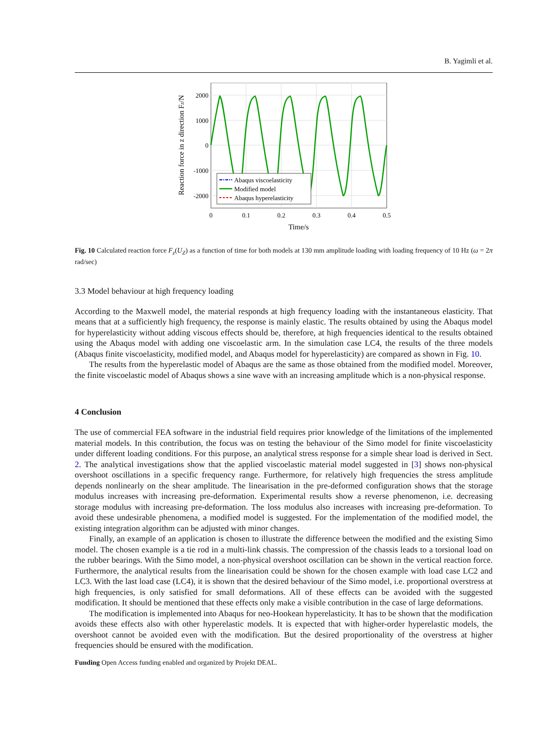B. Yagimli et al.
2000
1000
0
-1000
-2000
0
0.1
0.2
0.3
0.4
0.5
Time/s
Reaction force in z direction Fz/N
Abaqus viscoelasticity
Modified model
Abaqus hyperelasticity
Fig. 10 Calculated reaction force F<sub>z</sub>(U<sub>Z</sub>) as a function of time for both models at 130 mm amplitude loading with loading frequency of 10 Hz (ω = 2π rad/sec)
3.3 Model behaviour at high frequency loading
According to the Maxwell model, the material responds at high frequency loading with the instantaneous elasticity. That means that at a sufficiently high frequency, the response is mainly elastic. The results obtained by using the Abaqus model for hyperelasticity without adding viscous effects should be, therefore, at high frequencies identical to the results obtained using the Abaqus model with adding one viscoelastic arm. In the simulation case LC4, the results of the three models (Abaqus finite viscoelasticity, modified model, and Abaqus model for hyperelasticity) are compared as shown in Fig. 10.
The results from the hyperelastic model of Abaqus are the same as those obtained from the modified model. Moreover, the finite viscoelastic model of Abaqus shows a sine wave with an increasing amplitude which is a non-physical response.
4 Conclusion
The use of commercial FEA software in the industrial field requires prior knowledge of the limitations of the implemented material models. In this contribution, the focus was on testing the behaviour of the Simo model for finite viscoelasticity under different loading conditions. For this purpose, an analytical stress response for a simple shear load is derived in Sect. 2. The analytical investigations show that the applied viscoelastic material model suggested in [3] shows non-physical overshoot oscillations in a specific frequency range. Furthermore, for relatively high frequencies the stress amplitude depends nonlinearly on the shear amplitude. The linearisation in the pre-deformed configuration shows that the storage modulus increases with increasing pre-deformation. Experimental results show a reverse phenomenon, i.e. decreasing storage modulus with increasing pre-deformation. The loss modulus also increases with increasing pre-deformation. To avoid these undesirable phenomena, a modified model is suggested. For the implementation of the modified model, the existing integration algorithm can be adjusted with minor changes.
Finally, an example of an application is chosen to illustrate the difference between the modified and the existing Simo model. The chosen example is a tie rod in a multi-link chassis. The compression of the chassis leads to a torsional load on the rubber bearings. With the Simo model, a non-physical overshoot oscillation can be shown in the vertical reaction force. Furthermore, the analytical results from the linearisation could be shown for the chosen example with load case LC2 and LC3. With the last load case (LC4), it is shown that the desired behaviour of the Simo model, i.e. proportional overstress at high frequencies, is only satisfied for small deformations. All of these effects can be avoided with the suggested modification. It should be mentioned that these effects only make a visible contribution in the case of large deformations.
The modification is implemented into Abaqus for neo-Hookean hyperelasticity. It has to be shown that the modification avoids these effects also with other hyperelastic models. It is expected that with higher-order hyperelastic models, the overshoot cannot be avoided even with the modification. But the desired proportionality of the overstress at higher frequencies should be ensured with the modification.
Funding Open Access funding enabled and organized by Projekt DEAL.